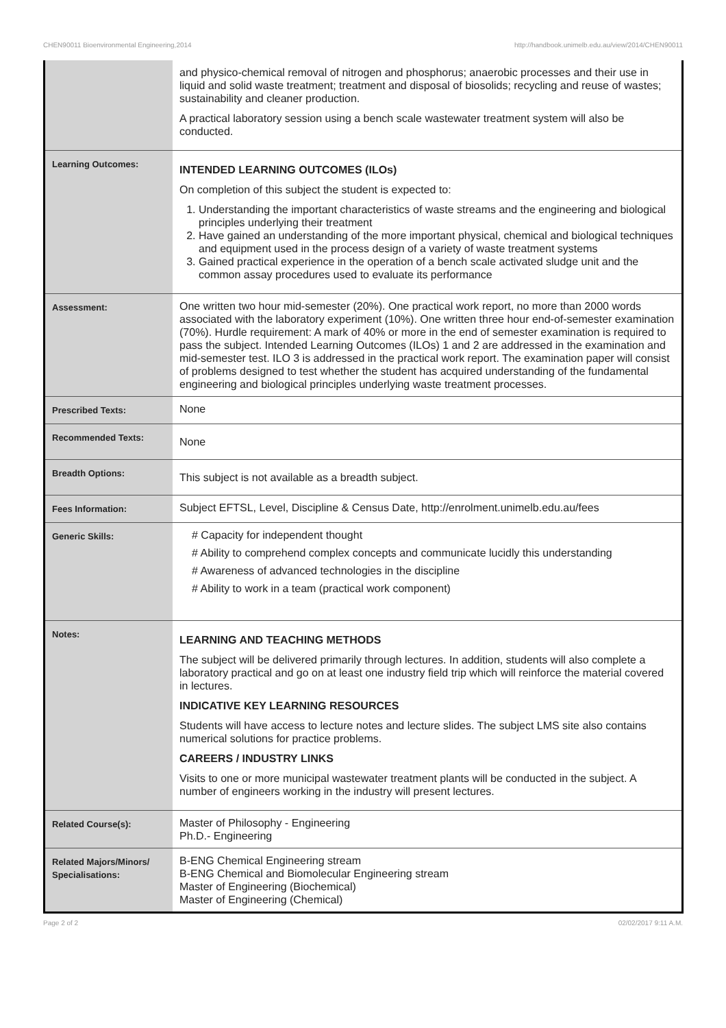CHEN90011 Bioenvironmental Engineering,2014 http://handbook.unimelb.edu.au/view/2014/CHEN90011
| | and physico-chemical removal of nitrogen and phosphorus; anaerobic processes and their use in liquid and solid waste treatment; treatment and disposal of biosolids; recycling and reuse of wastes; sustainability and cleaner production. A practical laboratory session using a bench scale wastewater treatment system will also be conducted. |
| Learning Outcomes: | INTENDED LEARNING OUTCOMES (ILOs) On completion of this subject the student is expected to: 1. Understanding the important characteristics of waste streams and the engineering and biological principles underlying their treatment 2. Have gained an understanding of the more important physical, chemical and biological techniques and equipment used in the process design of a variety of waste treatment systems 3. Gained practical experience in the operation of a bench scale activated sludge unit and the common assay procedures used to evaluate its performance |
| Assessment: | One written two hour mid-semester (20%). One practical work report, no more than 2000 words associated with the laboratory experiment (10%). One written three hour end-of-semester examination (70%). Hurdle requirement: A mark of 40% or more in the end of semester examination is required to pass the subject. Intended Learning Outcomes (ILOs) 1 and 2 are addressed in the examination and mid-semester test. ILO 3 is addressed in the practical work report. The examination paper will consist of problems designed to test whether the student has acquired understanding of the fundamental engineering and biological principles underlying waste treatment processes. |
| Prescribed Texts: | None |
| Recommended Texts: | None |
| Breadth Options: | This subject is not available as a breadth subject. |
| Fees Information: | Subject EFTSL, Level, Discipline & Census Date, http://enrolment.unimelb.edu.au/fees |
| Generic Skills: | # Capacity for independent thought # Ability to comprehend complex concepts and communicate lucidly this understanding # Awareness of advanced technologies in the discipline # Ability to work in a team (practical work component) |
| Notes: | LEARNING AND TEACHING METHODS The subject will be delivered primarily through lectures. In addition, students will also complete a laboratory practical and go on at least one industry field trip which will reinforce the material covered in lectures. INDICATIVE KEY LEARNING RESOURCES Students will have access to lecture notes and lecture slides. The subject LMS site also contains numerical solutions for practice problems. CAREERS / INDUSTRY LINKS Visits to one or more municipal wastewater treatment plants will be conducted in the subject. A number of engineers working in the industry will present lectures. |
| Related Course(s): | Master of Philosophy - Engineering Ph.D.- Engineering |
| Related Majors/Minors/ Specialisations: | B-ENG Chemical Engineering stream B-ENG Chemical and Biomolecular Engineering stream Master of Engineering (Biochemical) Master of Engineering (Chemical) |
Page 2 of 2 02/02/2017 9:11 A.M.